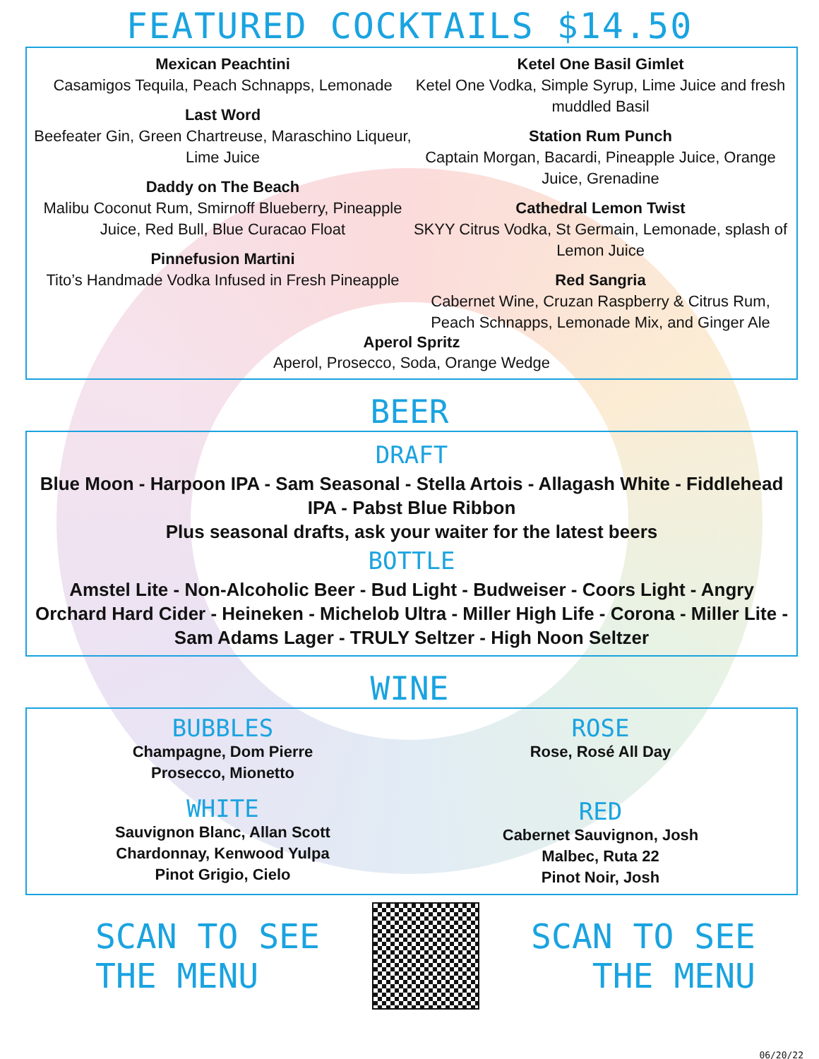FEATURED COCKTAILS $14.50
Mexican Peachtini
Casamigos Tequila, Peach Schnapps, Lemonade
Last Word
Beefeater Gin, Green Chartreuse, Maraschino Liqueur, Lime Juice
Daddy on The Beach
Malibu Coconut Rum, Smirnoff Blueberry, Pineapple Juice, Red Bull, Blue Curacao Float
Pinnefusion Martini
Tito’s Handmade Vodka Infused in Fresh Pineapple
Ketel One Basil Gimlet
Ketel One Vodka, Simple Syrup, Lime Juice and fresh muddled Basil
Station Rum Punch
Captain Morgan, Bacardi, Pineapple Juice, Orange Juice, Grenadine
Cathedral Lemon Twist
SKYY Citrus Vodka, St Germain, Lemonade, splash of Lemon Juice
Red Sangria
Cabernet Wine, Cruzan Raspberry & Citrus Rum, Peach Schnapps, Lemonade Mix, and Ginger Ale
Aperol Spritz
Aperol, Prosecco, Soda, Orange Wedge
BEER
DRAFT
Blue Moon - Harpoon IPA - Sam Seasonal - Stella Artois - Allagash White - Fiddlehead IPA - Pabst Blue Ribbon
Plus seasonal drafts, ask your waiter for the latest beers
BOTTLE
Amstel Lite - Non-Alcoholic Beer - Bud Light - Budweiser - Coors Light - Angry Orchard Hard Cider - Heineken - Michelob Ultra - Miller High Life - Corona - Miller Lite - Sam Adams Lager - TRULY Seltzer - High Noon Seltzer
WINE
BUBBLES
Champagne, Dom Pierre
Prosecco, Mionetto
WHITE
Sauvignon Blanc, Allan Scott
Chardonnay, Kenwood Yulpa
Pinot Grigio, Cielo
ROSE
Rose, Rosé All Day
RED
Cabernet Sauvignon, Josh
Malbec, Ruta 22
Pinot Noir, Josh
SCAN TO SEE
THE MENU
SCAN TO SEE
THE MENU
06/20/22